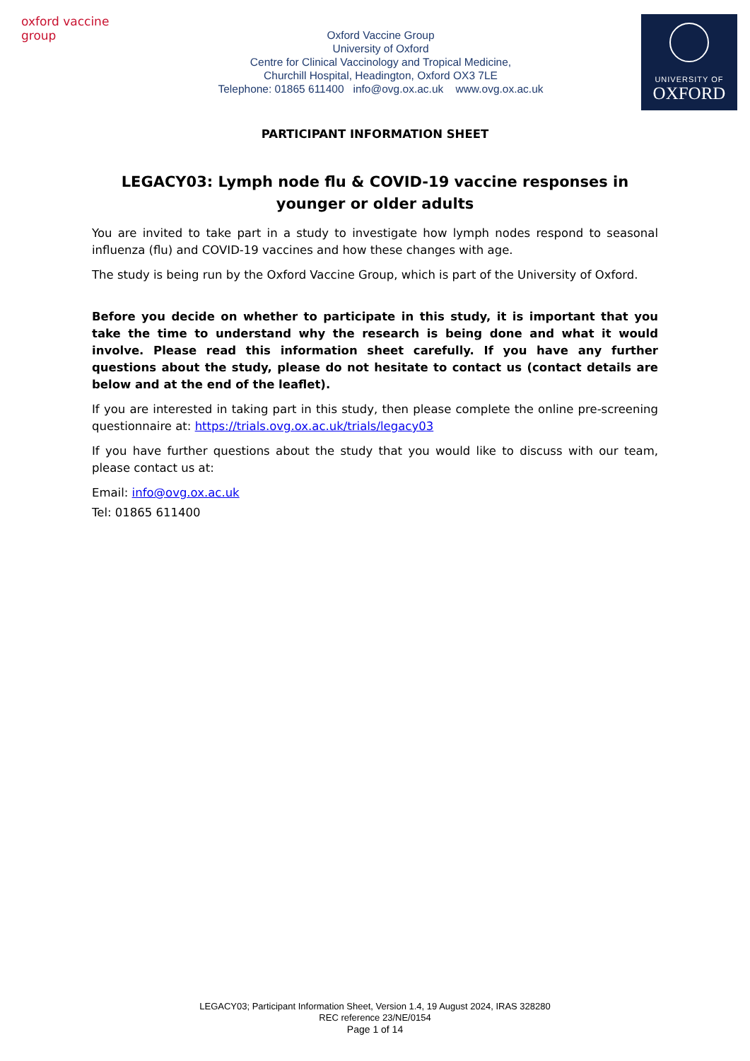oxford vaccine group
Oxford Vaccine Group
University of Oxford
Centre for Clinical Vaccinology and Tropical Medicine,
Churchill Hospital, Headington, Oxford OX3 7LE
Telephone: 01865 611400 info@ovg.ox.ac.uk www.ovg.ox.ac.uk
UNIVERSITY OF
OXFORD
PARTICIPANT INFORMATION SHEET
LEGACY03: Lymph node flu & COVID-19 vaccine responses in younger or older adults
You are invited to take part in a study to investigate how lymph nodes respond to seasonal influenza (flu) and COVID-19 vaccines and how these changes with age.
The study is being run by the Oxford Vaccine Group, which is part of the University of Oxford.
Before you decide on whether to participate in this study, it is important that you take the time to understand why the research is being done and what it would involve. Please read this information sheet carefully. If you have any further questions about the study, please do not hesitate to contact us (contact details are below and at the end of the leaflet).
If you are interested in taking part in this study, then please complete the online pre-screening questionnaire at: https://trials.ovg.ox.ac.uk/trials/legacy03
If you have further questions about the study that you would like to discuss with our team, please contact us at:
Email: info@ovg.ox.ac.uk
Tel: 01865 611400
LEGACY03; Participant Information Sheet, Version 1.4, 19 August 2024, IRAS 328280
REC reference 23/NE/0154
Page 1 of 14